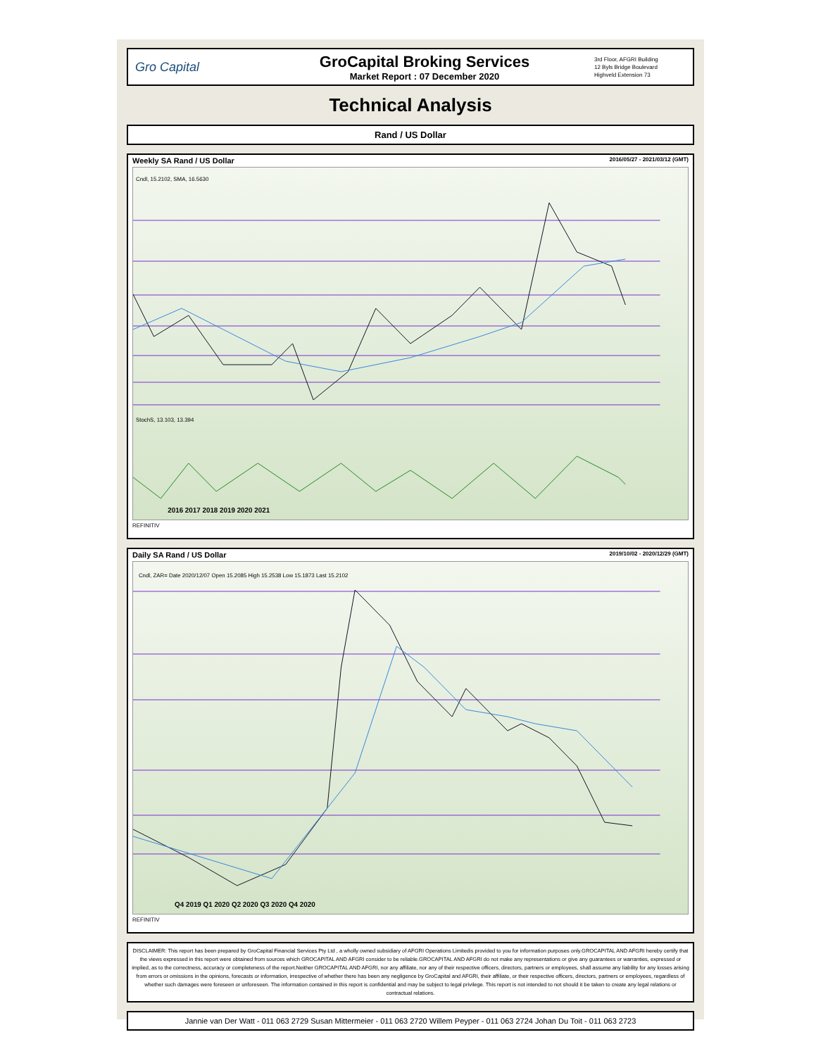Gro Capital
GroCapital Broking Services
Market Report : 07 December 2020
3rd Floor, AFGRI Building
12 Byls Bridge Boulevard
Highveld Extension 73
Technical Analysis
Rand / US Dollar
Weekly SA Rand / US Dollar 2016/05/27 - 2021/03/12 (GMT)
Cndl, 15.2102, SMA, 16.5630
StochS, 13.103, 13.394
2016 2017 2018 2019 2020 2021
REFINITIV
Daily SA Rand / US Dollar 2019/10/02 - 2020/12/29 (GMT)
Cndl, ZAR= Date 2020/12/07 Open 15.2085 High 15.2538 Low 15.1873 Last 15.2102
Q4 2019 Q1 2020 Q2 2020 Q3 2020 Q4 2020
REFINITIV
DISCLAIMER: This report has been prepared by GroCapital Financial Services Pty Ltd , a wholly owned subsidiary of AFGRI Operations Limitedis provided to you for information purposes only.GROCAPITAL AND AFGRI hereby certify that the views expressed in this report were obtained from sources which GROCAPITAL AND AFGRI consider to be reliable.GROCAPITAL AND AFGRI do not make any representations or give any guarantees or warranties, expressed or implied, as to the correctness, accuracy or completeness of the report.Neither GROCAPITAL AND AFGRI, nor any affiliate, nor any of their respective officers, directors, partners or employees, shall assume any liability for any losses arising from errors or omissions in the opinions, forecasts or information, irrespective of whether there has been any negligence by GroCapital and AFGRI, their affiliate, or their respective officers, directors, partners or employees, regardless of whether such damages were foreseen or unforeseen. The information contained in this report is confidential and may be subject to legal privilege. This report is not intended to not should it be taken to create any legal relations or contractual relations.
Jannie van Der Watt - 011 063 2729 Susan Mittermeier - 011 063 2720 Willem Peyper - 011 063 2724 Johan Du Toit - 011 063 2723